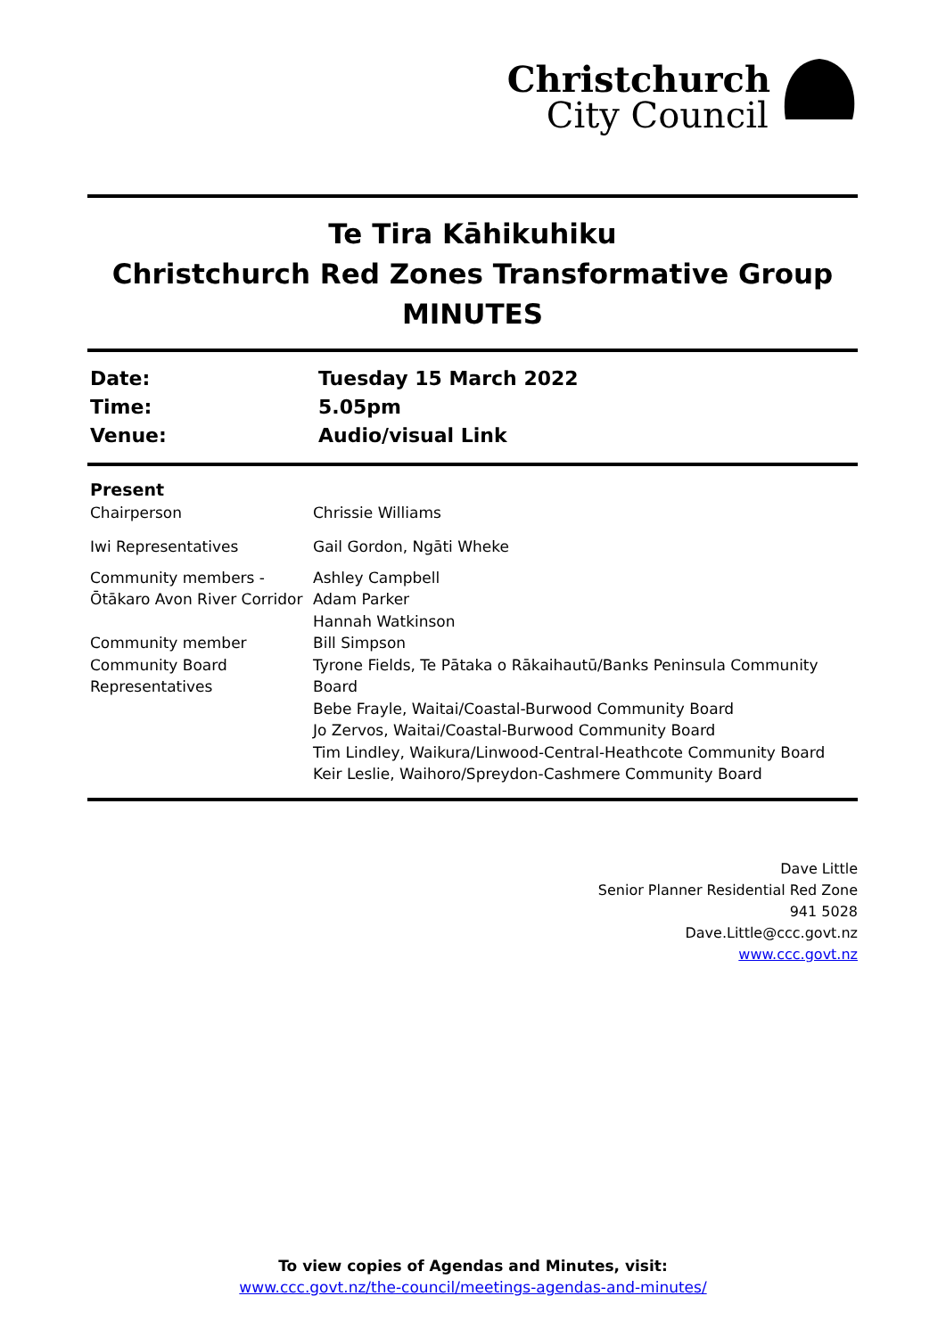Christchurch
City Council
Te Tira Kāhikuhiku
Christchurch Red Zones Transformative Group
MINUTES
| Date: | Tuesday 15 March 2022 |
| Time: | 5.05pm |
| Venue: | Audio/visual Link |
| Present | |
| Chairperson | Chrissie Williams |
| Iwi Representatives | Gail Gordon, Ngāti Wheke |
| Community members - Ōtākaro Avon River Corridor | Ashley Campbell Adam Parker Hannah Watkinson |
| Community member | Bill Simpson |
| Community Board Representatives | Tyrone Fields, Te Pātaka o Rākaihautū/Banks Peninsula Community Board Bebe Frayle, Waitai/Coastal-Burwood Community Board Jo Zervos, Waitai/Coastal-Burwood Community Board Tim Lindley, Waikura/Linwood-Central-Heathcote Community Board Keir Leslie, Waihoro/Spreydon-Cashmere Community Board |
Dave Little
Senior Planner Residential Red Zone
941 5028
Dave.Little@ccc.govt.nz
www.ccc.govt.nz
To view copies of Agendas and Minutes, visit:
www.ccc.govt.nz/the-council/meetings-agendas-and-minutes/